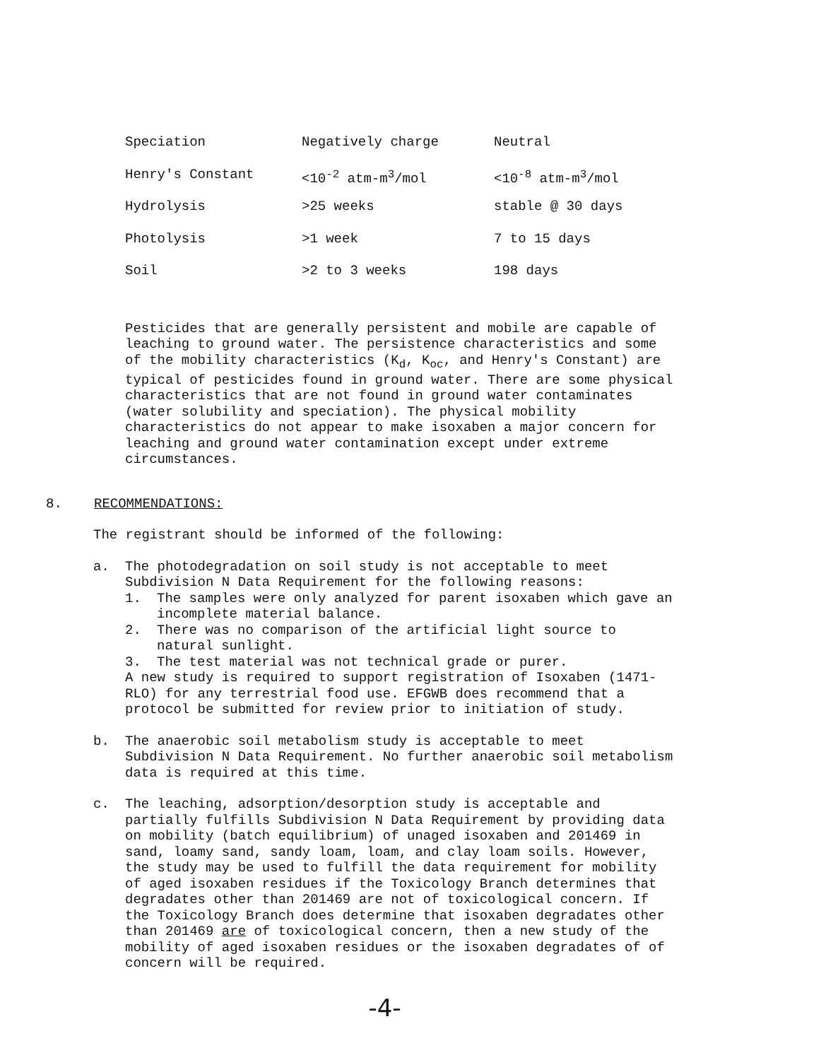| Speciation | Negatively charge | Neutral |
| Henry's Constant | <10<sup>-2</sup> atm-m<sup>3</sup>/mol | <10<sup>-8</sup> atm-m<sup>3</sup>/mol |
| Hydrolysis | >25 weeks | stable @ 30 days |
| Photolysis | >1 week | 7 to 15 days |
| Soil | >2 to 3 weeks | 198 days |
Pesticides that are generally persistent and mobile are capable of leaching to ground water. The persistence characteristics and some of the mobility characteristics (K<sub>d</sub>, K<sub>oc</sub>, and Henry's Constant) are typical of pesticides found in ground water. There are some physical characteristics that are not found in ground water contaminates (water solubility and speciation). The physical mobility characteristics do not appear to make isoxaben a major concern for leaching and ground water contamination except under extreme circumstances.
8. RECOMMENDATIONS:
The registrant should be informed of the following:
a. The photodegradation on soil study is not acceptable to meet Subdivision N Data Requirement for the following reasons:
1. The samples were only analyzed for parent isoxaben which gave an incomplete material balance.
2. There was no comparison of the artificial light source to natural sunlight.
3. The test material was not technical grade or purer.
A new study is required to support registration of Isoxaben (1471-RLO) for any terrestrial food use. EFGWB does recommend that a protocol be submitted for review prior to initiation of study.
b. The anaerobic soil metabolism study is acceptable to meet Subdivision N Data Requirement. No further anaerobic soil metabolism data is required at this time.
c. The leaching, adsorption/desorption study is acceptable and partially fulfills Subdivision N Data Requirement by providing data on mobility (batch equilibrium) of unaged isoxaben and 201469 in sand, loamy sand, sandy loam, loam, and clay loam soils. However, the study may be used to fulfill the data requirement for mobility of aged isoxaben residues if the Toxicology Branch determines that degradates other than 201469 are not of toxicological concern. If the Toxicology Branch does determine that isoxaben degradates other than 201469 are of toxicological concern, then a new study of the mobility of aged isoxaben residues or the isoxaben degradates of of concern will be required.
-4-